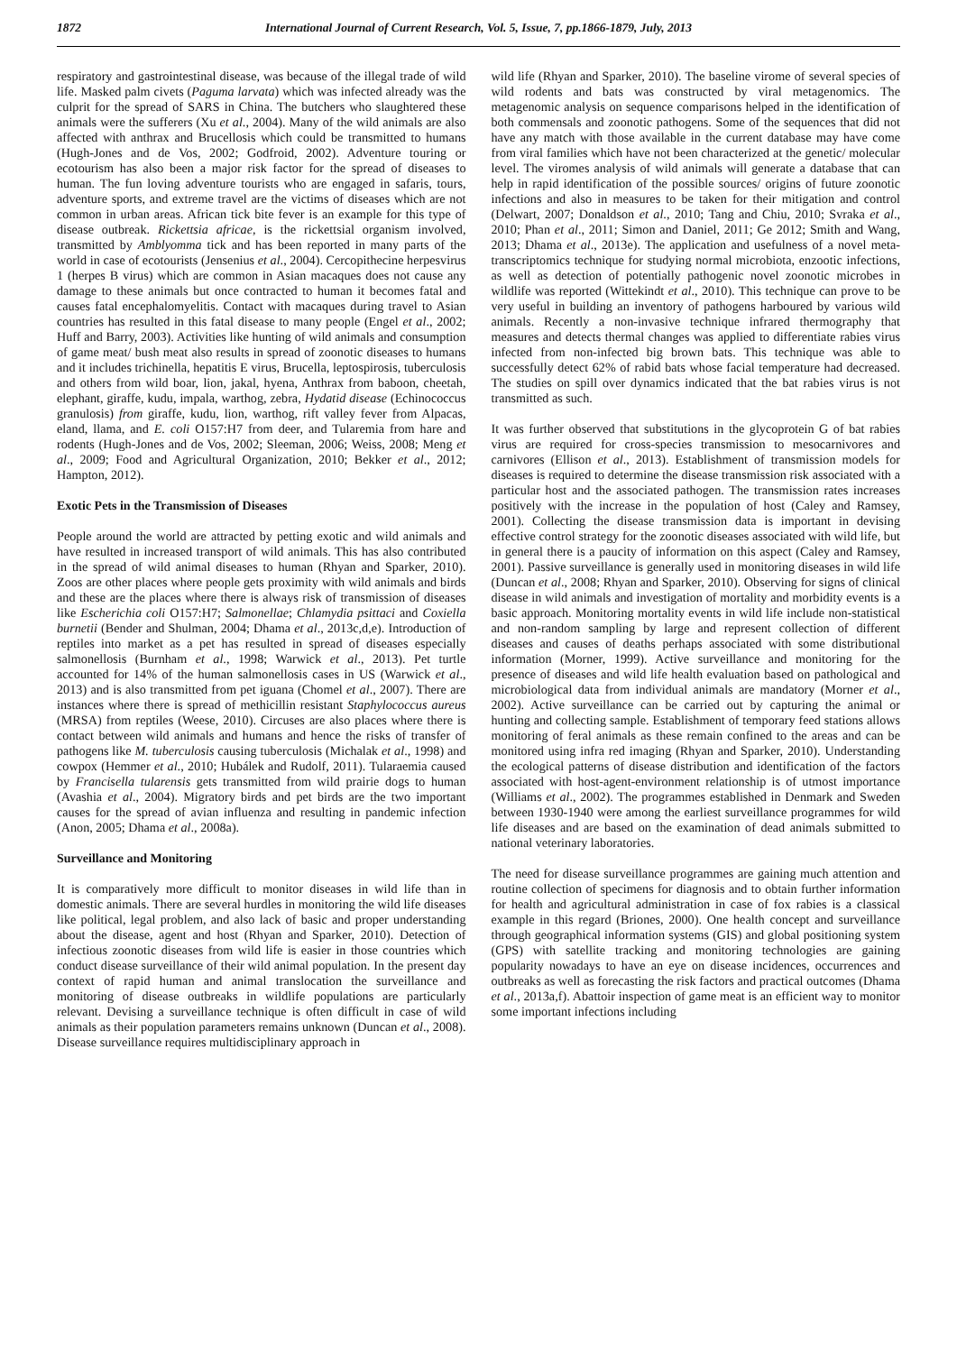1872 International Journal of Current Research, Vol. 5, Issue, 7, pp.1866-1879, July, 2013
respiratory and gastrointestinal disease, was because of the illegal trade of wild life. Masked palm civets (Paguma larvata) which was infected already was the culprit for the spread of SARS in China. The butchers who slaughtered these animals were the sufferers (Xu et al., 2004). Many of the wild animals are also affected with anthrax and Brucellosis which could be transmitted to humans (Hugh-Jones and de Vos, 2002; Godfroid, 2002). Adventure touring or ecotourism has also been a major risk factor for the spread of diseases to human. The fun loving adventure tourists who are engaged in safaris, tours, adventure sports, and extreme travel are the victims of diseases which are not common in urban areas. African tick bite fever is an example for this type of disease outbreak. Rickettsia africae, is the rickettsial organism involved, transmitted by Amblyomma tick and has been reported in many parts of the world in case of ecotourists (Jensenius et al., 2004). Cercopithecine herpesvirus 1 (herpes B virus) which are common in Asian macaques does not cause any damage to these animals but once contracted to human it becomes fatal and causes fatal encephalomyelitis. Contact with macaques during travel to Asian countries has resulted in this fatal disease to many people (Engel et al., 2002; Huff and Barry, 2003). Activities like hunting of wild animals and consumption of game meat/ bush meat also results in spread of zoonotic diseases to humans and it includes trichinella, hepatitis E virus, Brucella, leptospirosis, tuberculosis and others from wild boar, lion, jakal, hyena, Anthrax from baboon, cheetah, elephant, giraffe, kudu, impala, warthog, zebra, Hydatid disease (Echinococcus granulosis) from giraffe, kudu, lion, warthog, rift valley fever from Alpacas, eland, llama, and E. coli O157:H7 from deer, and Tularemia from hare and rodents (Hugh-Jones and de Vos, 2002; Sleeman, 2006; Weiss, 2008; Meng et al., 2009; Food and Agricultural Organization, 2010; Bekker et al., 2012; Hampton, 2012).
Exotic Pets in the Transmission of Diseases
People around the world are attracted by petting exotic and wild animals and have resulted in increased transport of wild animals. This has also contributed in the spread of wild animal diseases to human (Rhyan and Sparker, 2010). Zoos are other places where people gets proximity with wild animals and birds and these are the places where there is always risk of transmission of diseases like Escherichia coli O157:H7; Salmonellae; Chlamydia psittaci and Coxiella burnetii (Bender and Shulman, 2004; Dhama et al., 2013c,d,e). Introduction of reptiles into market as a pet has resulted in spread of diseases especially salmonellosis (Burnham et al., 1998; Warwick et al., 2013). Pet turtle accounted for 14% of the human salmonellosis cases in US (Warwick et al., 2013) and is also transmitted from pet iguana (Chomel et al., 2007). There are instances where there is spread of methicillin resistant Staphylococcus aureus (MRSA) from reptiles (Weese, 2010). Circuses are also places where there is contact between wild animals and humans and hence the risks of transfer of pathogens like M. tuberculosis causing tuberculosis (Michalak et al., 1998) and cowpox (Hemmer et al., 2010; Hubálek and Rudolf, 2011). Tularaemia caused by Francisella tularensis gets transmitted from wild prairie dogs to human (Avashia et al., 2004). Migratory birds and pet birds are the two important causes for the spread of avian influenza and resulting in pandemic infection (Anon, 2005; Dhama et al., 2008a).
Surveillance and Monitoring
It is comparatively more difficult to monitor diseases in wild life than in domestic animals. There are several hurdles in monitoring the wild life diseases like political, legal problem, and also lack of basic and proper understanding about the disease, agent and host (Rhyan and Sparker, 2010). Detection of infectious zoonotic diseases from wild life is easier in those countries which conduct disease surveillance of their wild animal population. In the present day context of rapid human and animal translocation the surveillance and monitoring of disease outbreaks in wildlife populations are particularly relevant. Devising a surveillance technique is often difficult in case of wild animals as their population parameters remains unknown (Duncan et al., 2008). Disease surveillance requires multidisciplinary approach in
wild life (Rhyan and Sparker, 2010). The baseline virome of several species of wild rodents and bats was constructed by viral metagenomics. The metagenomic analysis on sequence comparisons helped in the identification of both commensals and zoonotic pathogens. Some of the sequences that did not have any match with those available in the current database may have come from viral families which have not been characterized at the genetic/ molecular level. The viromes analysis of wild animals will generate a database that can help in rapid identification of the possible sources/ origins of future zoonotic infections and also in measures to be taken for their mitigation and control (Delwart, 2007; Donaldson et al., 2010; Tang and Chiu, 2010; Svraka et al., 2010; Phan et al., 2011; Simon and Daniel, 2011; Ge 2012; Smith and Wang, 2013; Dhama et al., 2013e). The application and usefulness of a novel meta-transcriptomics technique for studying normal microbiota, enzootic infections, as well as detection of potentially pathogenic novel zoonotic microbes in wildlife was reported (Wittekindt et al., 2010). This technique can prove to be very useful in building an inventory of pathogens harboured by various wild animals. Recently a non-invasive technique infrared thermography that measures and detects thermal changes was applied to differentiate rabies virus infected from non-infected big brown bats. This technique was able to successfully detect 62% of rabid bats whose facial temperature had decreased. The studies on spill over dynamics indicated that the bat rabies virus is not transmitted as such.
It was further observed that substitutions in the glycoprotein G of bat rabies virus are required for cross-species transmission to mesocarnivores and carnivores (Ellison et al., 2013). Establishment of transmission models for diseases is required to determine the disease transmission risk associated with a particular host and the associated pathogen. The transmission rates increases positively with the increase in the population of host (Caley and Ramsey, 2001). Collecting the disease transmission data is important in devising effective control strategy for the zoonotic diseases associated with wild life, but in general there is a paucity of information on this aspect (Caley and Ramsey, 2001). Passive surveillance is generally used in monitoring diseases in wild life (Duncan et al., 2008; Rhyan and Sparker, 2010). Observing for signs of clinical disease in wild animals and investigation of mortality and morbidity events is a basic approach. Monitoring mortality events in wild life include non-statistical and non-random sampling by large and represent collection of different diseases and causes of deaths perhaps associated with some distributional information (Morner, 1999). Active surveillance and monitoring for the presence of diseases and wild life health evaluation based on pathological and microbiological data from individual animals are mandatory (Morner et al., 2002). Active surveillance can be carried out by capturing the animal or hunting and collecting sample. Establishment of temporary feed stations allows monitoring of feral animals as these remain confined to the areas and can be monitored using infra red imaging (Rhyan and Sparker, 2010). Understanding the ecological patterns of disease distribution and identification of the factors associated with host-agent-environment relationship is of utmost importance (Williams et al., 2002). The programmes established in Denmark and Sweden between 1930-1940 were among the earliest surveillance programmes for wild life diseases and are based on the examination of dead animals submitted to national veterinary laboratories.
The need for disease surveillance programmes are gaining much attention and routine collection of specimens for diagnosis and to obtain further information for health and agricultural administration in case of fox rabies is a classical example in this regard (Briones, 2000). One health concept and surveillance through geographical information systems (GIS) and global positioning system (GPS) with satellite tracking and monitoring technologies are gaining popularity nowadays to have an eye on disease incidences, occurrences and outbreaks as well as forecasting the risk factors and practical outcomes (Dhama et al., 2013a,f). Abattoir inspection of game meat is an efficient way to monitor some important infections including